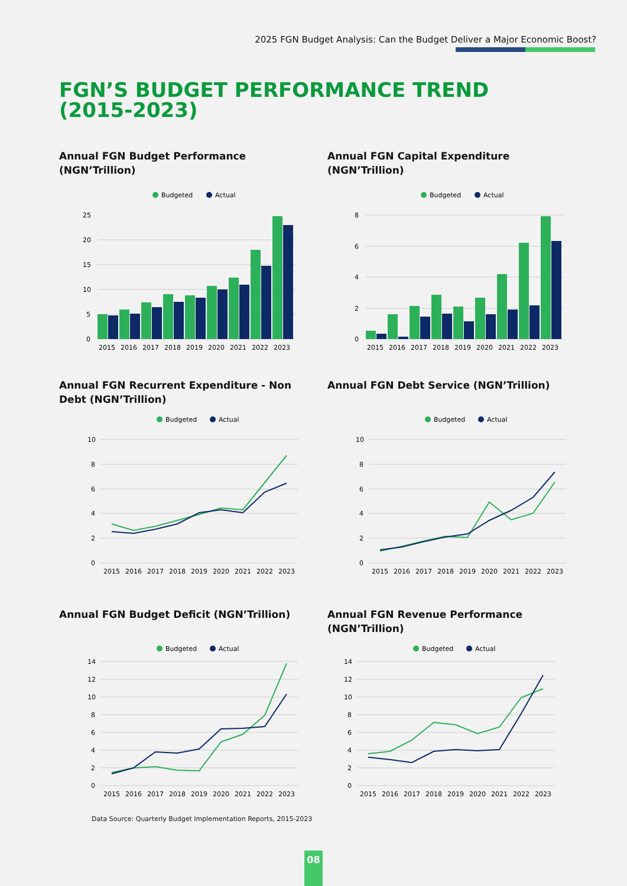2025 FGN Budget Analysis: Can the Budget Deliver a Major Economic Boost?
FGN’S BUDGET PERFORMANCE TREND
(2015-2023)
Annual FGN Budget Performance (NGN’Trillion)
Budgeted
Actual
25
20
15
10
5
0
2015
2016
2017
2018
2019
2020
2021
2022
2023
Annual FGN Capital Expenditure (NGN’Trillion)
Budgeted
Actual
8
6
4
2
0
2015
2016
2017
2018
2019
2020
2021
2022
2023
Annual FGN Recurrent Expenditure - Non Debt (NGN’Trillion)
Budgeted
Actual
10
8
6
4
2
0
2015
2016
2017
2018
2019
2020
2021
2022
2023
Annual FGN Debt Service (NGN’Trillion)
Budgeted
Actual
10
8
6
4
2
0
2015
2016
2017
2018
2019
2020
2021
2022
2023
Annual FGN Budget Deficit (NGN’Trillion)
Budgeted
Actual
14
12
10
8
6
4
2
0
2015
2016
2017
2018
2019
2020
2021
2022
2023
Annual FGN Revenue Performance (NGN’Trillion)
Budgeted
Actual
14
12
10
8
6
4
2
0
2015
2016
2017
2018
2019
2020
2021
2022
2023
Data Source: Quarterly Budget Implementation Reports, 2015-2023
08